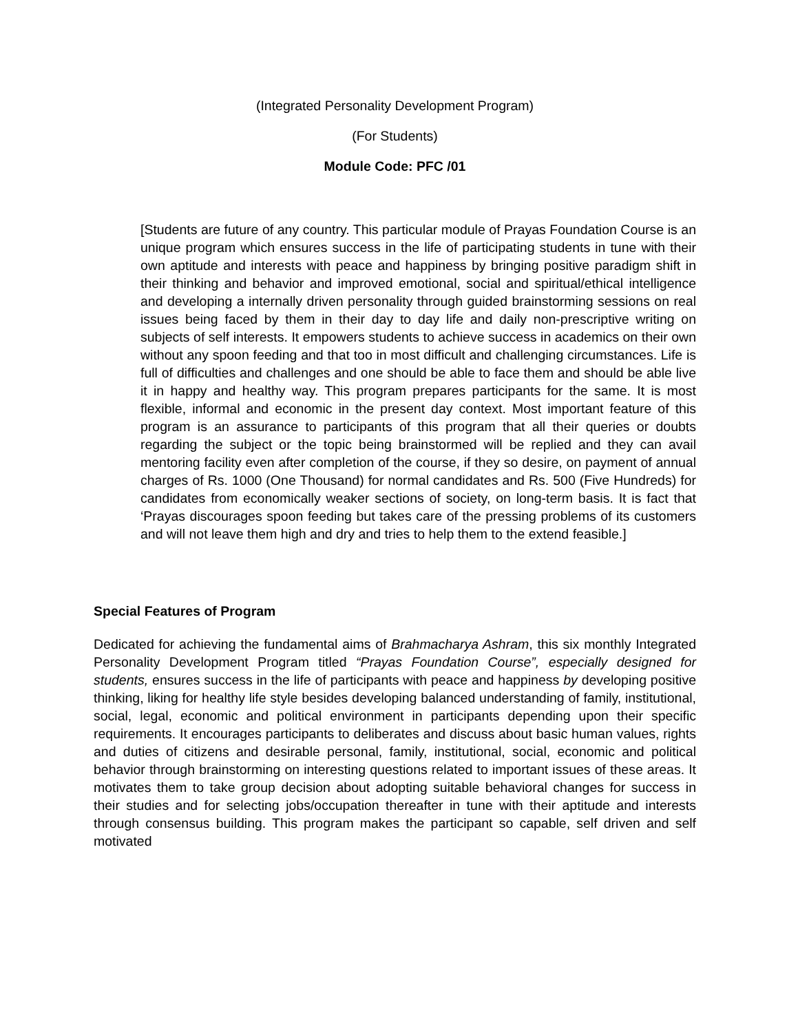(Integrated Personality Development Program)
(For Students)
Module Code: PFC /01
[Students are future of any country. This particular module of Prayas Foundation Course is an unique program which ensures success in the life of participating students in tune with their own aptitude and interests with peace and happiness by bringing positive paradigm shift in their thinking and behavior and improved emotional, social and spiritual/ethical intelligence and developing a internally driven personality through guided brainstorming sessions on real issues being faced by them in their day to day life and daily non-prescriptive writing on subjects of self interests. It empowers students to achieve success in academics on their own without any spoon feeding and that too in most difficult and challenging circumstances. Life is full of difficulties and challenges and one should be able to face them and should be able live it in happy and healthy way. This program prepares participants for the same. It is most flexible, informal and economic in the present day context. Most important feature of this program is an assurance to participants of this program that all their queries or doubts regarding the subject or the topic being brainstormed will be replied and they can avail mentoring facility even after completion of the course, if they so desire, on payment of annual charges of Rs. 1000 (One Thousand) for normal candidates and Rs. 500 (Five Hundreds) for candidates from economically weaker sections of society, on long-term basis. It is fact that ‘Prayas discourages spoon feeding but takes care of the pressing problems of its customers and will not leave them high and dry and tries to help them to the extend feasible.]
Special Features of Program
Dedicated for achieving the fundamental aims of Brahmacharya Ashram, this six monthly Integrated Personality Development Program titled “Prayas Foundation Course”, especially designed for students, ensures success in the life of participants with peace and happiness by developing positive thinking, liking for healthy life style besides developing balanced understanding of family, institutional, social, legal, economic and political environment in participants depending upon their specific requirements. It encourages participants to deliberates and discuss about basic human values, rights and duties of citizens and desirable personal, family, institutional, social, economic and political behavior through brainstorming on interesting questions related to important issues of these areas. It motivates them to take group decision about adopting suitable behavioral changes for success in their studies and for selecting jobs/occupation thereafter in tune with their aptitude and interests through consensus building. This program makes the participant so capable, self driven and self motivated